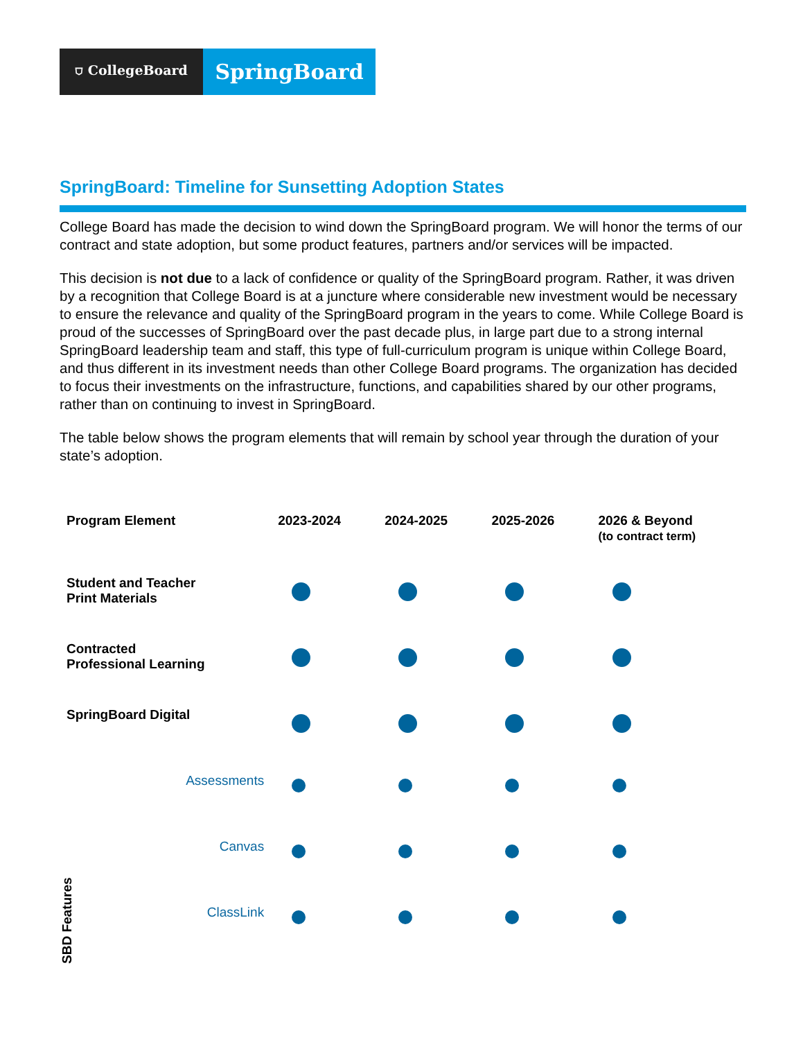⛉ CollegeBoard
SpringBoard
SpringBoard: Timeline for Sunsetting Adoption States
College Board has made the decision to wind down the SpringBoard program. We will honor the terms of our contract and state adoption, but some product features, partners and/or services will be impacted.
This decision is not due to a lack of confidence or quality of the SpringBoard program. Rather, it was driven by a recognition that College Board is at a juncture where considerable new investment would be necessary to ensure the relevance and quality of the SpringBoard program in the years to come. While College Board is proud of the successes of SpringBoard over the past decade plus, in large part due to a strong internal SpringBoard leadership team and staff, this type of full-curriculum program is unique within College Board, and thus different in its investment needs than other College Board programs. The organization has decided to focus their investments on the infrastructure, functions, and capabilities shared by our other programs, rather than on continuing to invest in SpringBoard.
The table below shows the program elements that will remain by school year through the duration of your state’s adoption.
| Program Element | | 2023-2024 | 2024-2025 | 2025-2026 | 2026 & Beyond (to contract term) |
| --- | --- | --- | --- | --- | --- |
| Student and Teacher Print Materials | | | | | |
| Contracted Professional Learning | | | | | |
| SpringBoard Digital | | | | | |
| SBD Features | Assessments | | | | |
| | Canvas | | | | |
| | ClassLink | | | | |